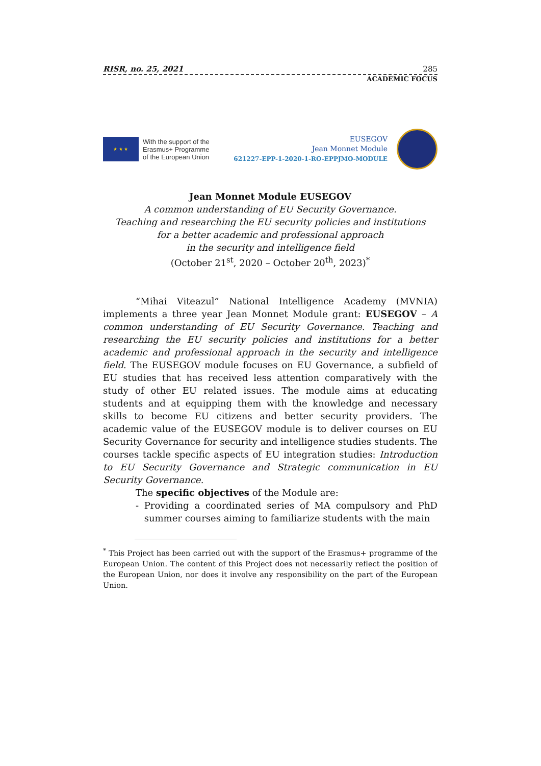RISR, no. 25, 2021 285
ACADEMIC FOCUS
★ ★ ★
With the support of the
Erasmus+ Programme
of the European Union
EUSEGOV
Jean Monnet Module
621227-EPP-1-2020-1-RO-EPPJMO-MODULE
Jean Monnet Module EUSEGOV
A common understanding of EU Security Governance.
Teaching and researching the EU security policies and institutions
for a better academic and professional approach
in the security and intelligence field
(October 21<sup>st</sup>, 2020 – October 20<sup>th</sup>, 2023)<sup>*</sup>
“Mihai Viteazul” National Intelligence Academy (MVNIA) implements a three year Jean Monnet Module grant: EUSEGOV – A common understanding of EU Security Governance. Teaching and researching the EU security policies and institutions for a better academic and professional approach in the security and intelligence field. The EUSEGOV module focuses on EU Governance, a subfield of EU studies that has received less attention comparatively with the study of other EU related issues. The module aims at educating students and at equipping them with the knowledge and necessary skills to become EU citizens and better security providers. The academic value of the EUSEGOV module is to deliver courses on EU Security Governance for security and intelligence studies students. The courses tackle specific aspects of EU integration studies: Introduction to EU Security Governance and Strategic communication in EU Security Governance.
The specific objectives of the Module are:
-
Providing a coordinated series of MA compulsory and PhD summer courses aiming to familiarize students with the main
<sup>*</sup> This Project has been carried out with the support of the Erasmus+ programme of the European Union. The content of this Project does not necessarily reflect the position of the European Union, nor does it involve any responsibility on the part of the European Union.